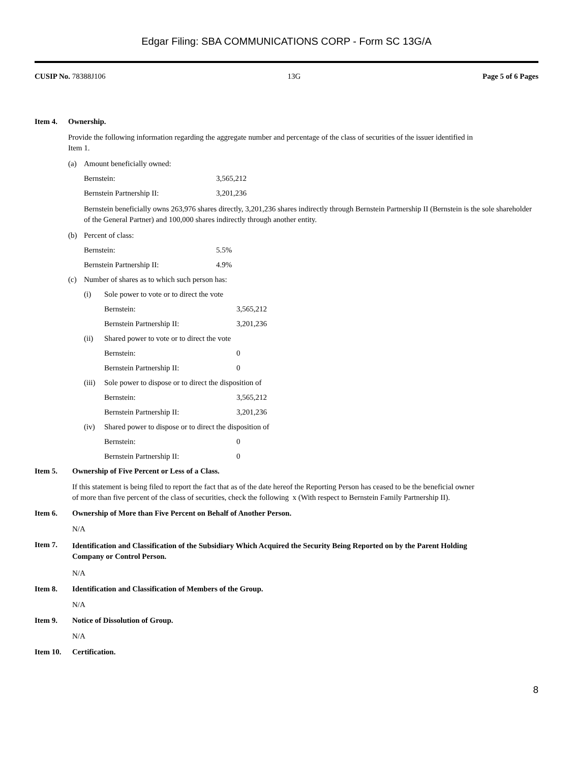Edgar Filing: SBA COMMUNICATIONS CORP - Form SC 13G/A
CUSIP No. 78388J106 13G Page 5 of 6 Pages
Item 4. Ownership.
Provide the following information regarding the aggregate number and percentage of the class of securities of the issuer identified in Item 1.
(a) Amount beneficially owned:
Bernstein: 3,565,212
Bernstein Partnership II: 3,201,236
Bernstein beneficially owns 263,976 shares directly, 3,201,236 shares indirectly through Bernstein Partnership II (Bernstein is the sole shareholder of the General Partner) and 100,000 shares indirectly through another entity.
(b) Percent of class:
Bernstein: 5.5%
Bernstein Partnership II: 4.9%
(c) Number of shares as to which such person has:
(i) Sole power to vote or to direct the vote
Bernstein: 3,565,212
Bernstein Partnership II: 3,201,236
(ii) Shared power to vote or to direct the vote
Bernstein: 0
Bernstein Partnership II: 0
(iii) Sole power to dispose or to direct the disposition of
Bernstein: 3,565,212
Bernstein Partnership II: 3,201,236
(iv) Shared power to dispose or to direct the disposition of
Bernstein: 0
Bernstein Partnership II: 0
Item 5. Ownership of Five Percent or Less of a Class.
If this statement is being filed to report the fact that as of the date hereof the Reporting Person has ceased to be the beneficial owner of more than five percent of the class of securities, check the following x (With respect to Bernstein Family Partnership II).
Item 6. Ownership of More than Five Percent on Behalf of Another Person.
N/A
Item 7. Identification and Classification of the Subsidiary Which Acquired the Security Being Reported on by the Parent Holding Company or Control Person.
N/A
Item 8. Identification and Classification of Members of the Group.
N/A
Item 9. Notice of Dissolution of Group.
N/A
Item 10. Certification.
8